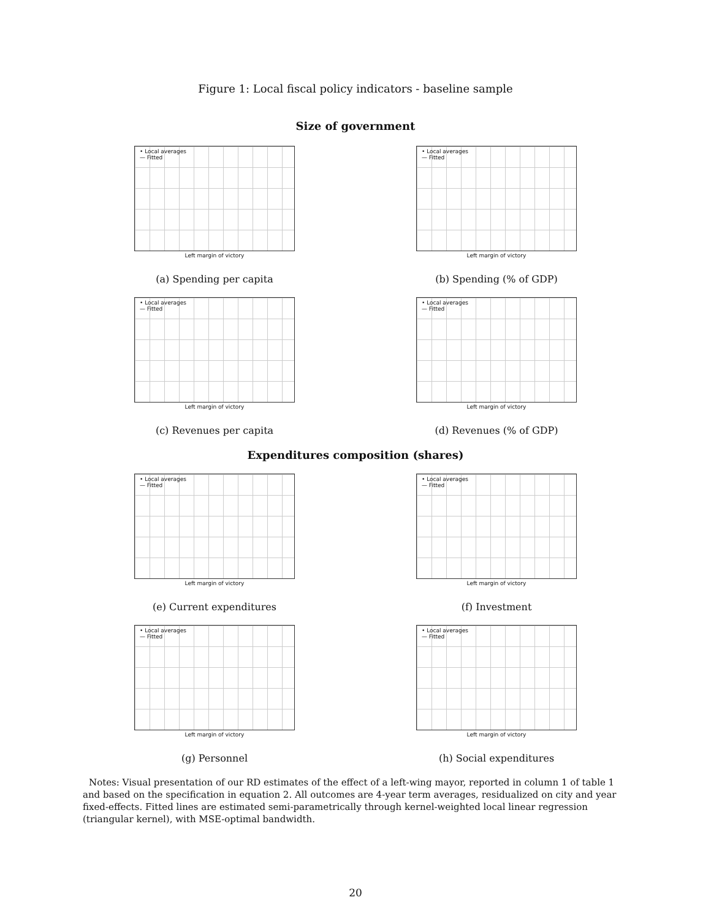Figure 1: Local fiscal policy indicators - baseline sample
Size of government
• Local averages
— Fitted
Left margin of victory
(a) Spending per capita
• Local averages
— Fitted
Left margin of victory
(b) Spending (% of GDP)
• Local averages
— Fitted
Left margin of victory
(c) Revenues per capita
• Local averages
— Fitted
Left margin of victory
(d) Revenues (% of GDP)
Expenditures composition (shares)
• Local averages
— Fitted
Left margin of victory
(e) Current expenditures
• Local averages
— Fitted
Left margin of victory
(f) Investment
• Local averages
— Fitted
Left margin of victory
(g) Personnel
• Local averages
— Fitted
Left margin of victory
(h) Social expenditures
Notes: Visual presentation of our RD estimates of the effect of a left-wing mayor, reported in column 1 of table 1 and based on the specification in equation 2. All outcomes are 4-year term averages, residualized on city and year fixed-effects. Fitted lines are estimated semi-parametrically through kernel-weighted local linear regression (triangular kernel), with MSE-optimal bandwidth.
20